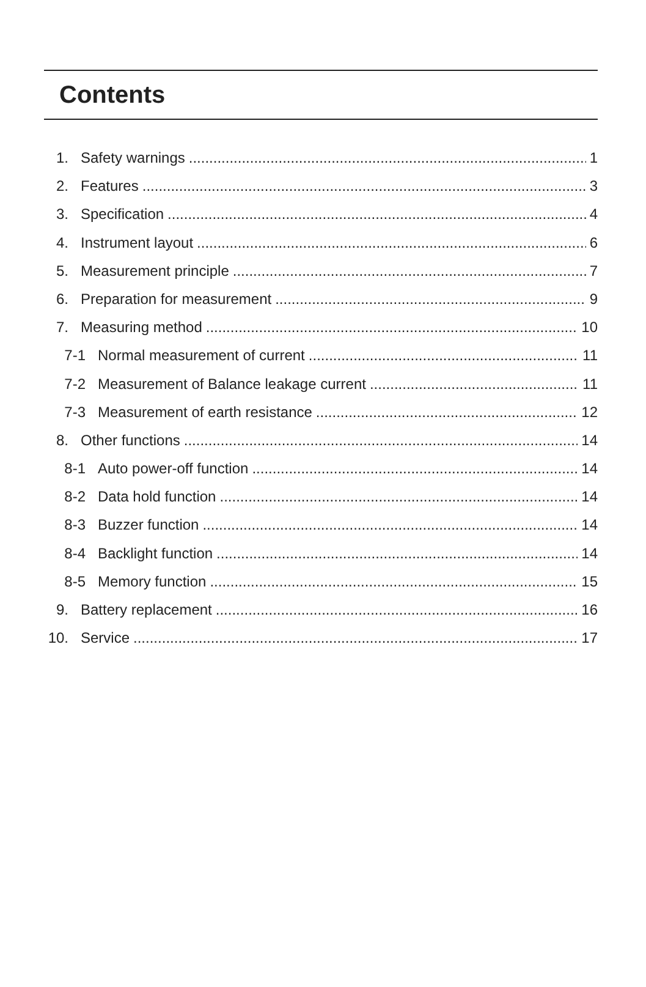Contents
1. Safety warnings 1
2. Features 3
3. Specification 4
4. Instrument layout 6
5. Measurement principle 7
6. Preparation for measurement 9
7. Measuring method 10
7-1 Normal measurement of current 11
7-2 Measurement of Balance leakage current 11
7-3 Measurement of earth resistance 12
8. Other functions 14
8-1 Auto power-off function 14
8-2 Data hold function 14
8-3 Buzzer function 14
8-4 Backlight function 14
8-5 Memory function 15
9. Battery replacement 16
10. Service 17